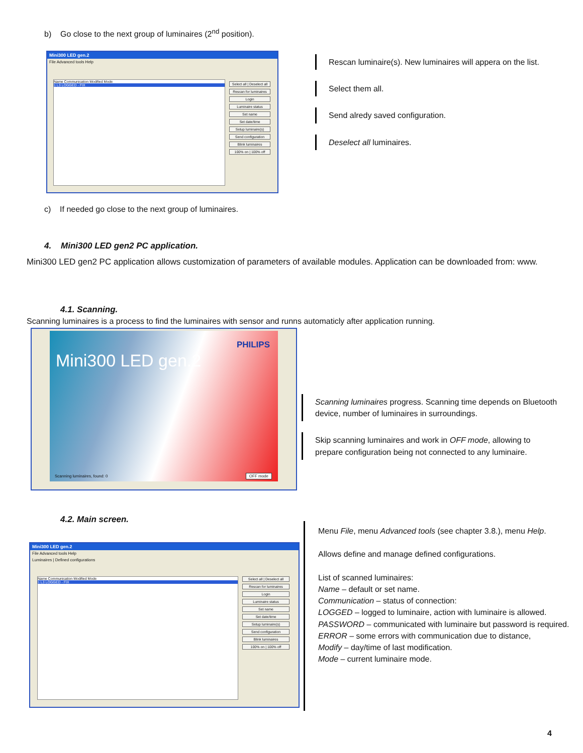b) Go close to the next group of luminaires (2<sup>nd</sup> position).
Mini300 LED gen.2
File Advanced tools Help
Name Communication Modified Mode
1 L3 LOGGED - FIX
Select all | Deselect all
Rescan for luminaires
Login
Luminaire status
Set name
Set date/time
Setup luminaire(s)
Send configuration
Blink luminaires
100% on | 100% off
Rescan luminaire(s). New luminaires will appera on the list.
Select them all.
Send alredy saved configuration.
Deselect all luminaires.
c) If needed go close to the next group of luminaires.
4. Mini300 LED gen2 PC application.
Mini300 LED gen2 PC application allows customization of parameters of available modules. Application can be downloaded from: www.
4.1. Scanning.
Scanning luminaires is a process to find the luminaires with sensor and runns automaticly after application running.
PHILIPS
Mini300 LED gen.2
Scanning luminaires, found: 0 OFF mode
Scanning luminaires progress. Scanning time depends on Bluetooth device, number of luminaires in surroundings.
Skip scanning luminaires and work in OFF mode, allowing to prepare configuration being not connected to any luminaire.
4.2. Main screen.
Mini300 LED gen.2
File Advanced tools Help
Luminaires | Defined configurations
Name Communication Modified Mode
1 L3 LOGGED - FIX
Select all | Deselect all
Rescan for luminaires
Login
Luminaire status
Set name
Set date/time
Setup luminaire(s)
Send configuration
Blink luminaires
100% on | 100% off
Menu File, menu Advanced tools (see chapter 3.8.), menu Help.
Allows define and manage defined configurations.
List of scanned luminaires:
Name – default or set name.
Communication – status of connection:
LOGGED – logged to luminaire, action with luminaire is allowed.
PASSWORD – communicated with luminaire but password is required.
ERROR – some errors with communication due to distance,
Modify – day/time of last modification.
Mode – current luminaire mode.
4